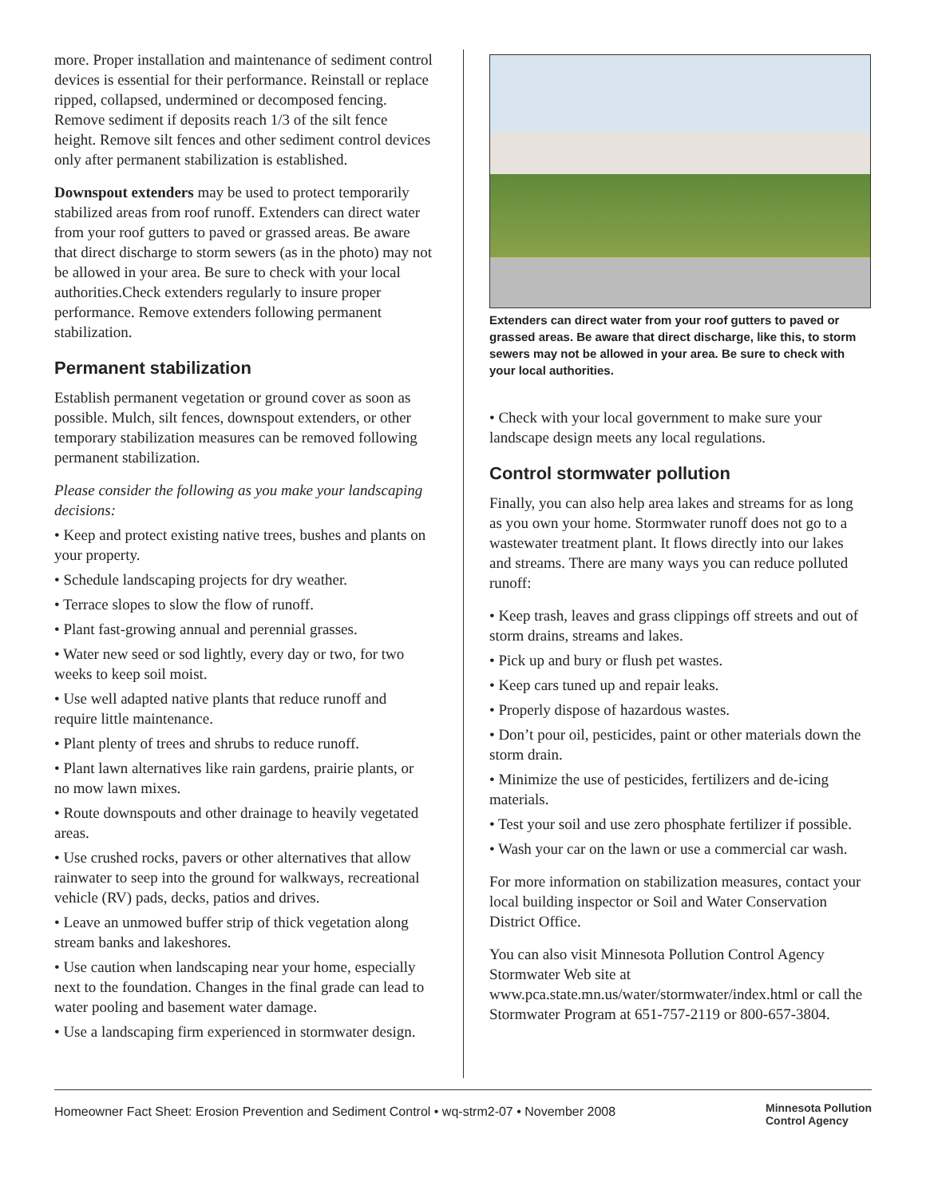more. Proper installation and maintenance of sediment control devices is essential for their performance. Reinstall or replace ripped, collapsed, undermined or decomposed fencing. Remove sediment if deposits reach 1/3 of the silt fence height. Remove silt fences and other sediment control devices only after permanent stabilization is established.
Downspout extenders may be used to protect temporarily stabilized areas from roof runoff. Extenders can direct water from your roof gutters to paved or grassed areas. Be aware that direct discharge to storm sewers (as in the photo) may not be allowed in your area. Be sure to check with your local authorities.Check extenders regularly to insure proper performance. Remove extenders following permanent stabilization.
Permanent stabilization
Establish permanent vegetation or ground cover as soon as possible. Mulch, silt fences, downspout extenders, or other temporary stabilization measures can be removed following permanent stabilization.
Please consider the following as you make your landscaping decisions:
• Keep and protect existing native trees, bushes and plants on your property.
• Schedule landscaping projects for dry weather.
• Terrace slopes to slow the flow of runoff.
• Plant fast-growing annual and perennial grasses.
• Water new seed or sod lightly, every day or two, for two weeks to keep soil moist.
• Use well adapted native plants that reduce runoff and require little maintenance.
• Plant plenty of trees and shrubs to reduce runoff.
• Plant lawn alternatives like rain gardens, prairie plants, or no mow lawn mixes.
• Route downspouts and other drainage to heavily vegetated areas.
• Use crushed rocks, pavers or other alternatives that allow rainwater to seep into the ground for walkways, recreational vehicle (RV) pads, decks, patios and drives.
• Leave an unmowed buffer strip of thick vegetation along stream banks and lakeshores.
• Use caution when landscaping near your home, especially next to the foundation. Changes in the final grade can lead to water pooling and basement water damage.
• Use a landscaping firm experienced in stormwater design.
Extenders can direct water from your roof gutters to paved or grassed areas. Be aware that direct discharge, like this, to storm sewers may not be allowed in your area. Be sure to check with your local authorities.
• Check with your local government to make sure your landscape design meets any local regulations.
Control stormwater pollution
Finally, you can also help area lakes and streams for as long as you own your home. Stormwater runoff does not go to a wastewater treatment plant. It flows directly into our lakes and streams. There are many ways you can reduce polluted runoff:
• Keep trash, leaves and grass clippings off streets and out of storm drains, streams and lakes.
• Pick up and bury or flush pet wastes.
• Keep cars tuned up and repair leaks.
• Properly dispose of hazardous wastes.
• Don’t pour oil, pesticides, paint or other materials down the storm drain.
• Minimize the use of pesticides, fertilizers and de-icing materials.
• Test your soil and use zero phosphate fertilizer if possible.
• Wash your car on the lawn or use a commercial car wash.
For more information on stabilization measures, contact your local building inspector or Soil and Water Conservation District Office.
You can also visit Minnesota Pollution Control Agency Stormwater Web site at www.pca.state.mn.us/water/stormwater/index.html or call the Stormwater Program at 651-757-2119 or 800-657-3804.
Homeowner Fact Sheet: Erosion Prevention and Sediment Control • wq-strm2-07 • November 2008 Minnesota Pollution
Control Agency